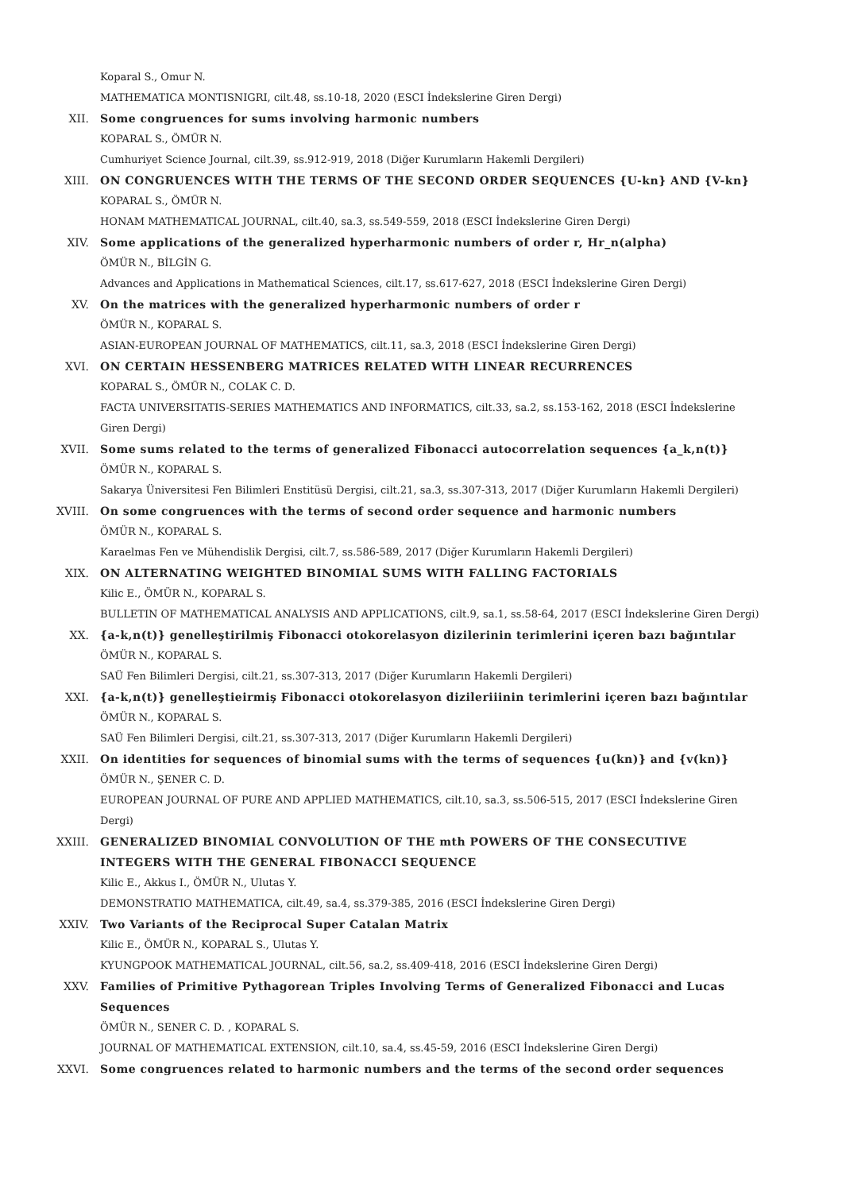Koparal S., Omur N.
MATHEMATICA MONTISNIGRI, cilt.48, ss.10-18, 2020 (ESCI İndekslerine Giren Dergi)
XII. Some congruences for sums involving harmonic numbers
KOPARAL S., ÖMÜR N.
Cumhuriyet Science Journal, cilt.39, ss.912-919, 2018 (Diğer Kurumların Hakemli Dergileri)
XIII. ON CONGRUENCES WITH THE TERMS OF THE SECOND ORDER SEQUENCES {U-kn} AND {V-kn}
KOPARAL S., ÖMÜR N.
HONAM MATHEMATICAL JOURNAL, cilt.40, sa.3, ss.549-559, 2018 (ESCI İndekslerine Giren Dergi)
XIV. Some applications of the generalized hyperharmonic numbers of order r, Hr_n(alpha)
ÖMÜR N., BİLGİN G.
Advances and Applications in Mathematical Sciences, cilt.17, ss.617-627, 2018 (ESCI İndekslerine Giren Dergi)
XV. On the matrices with the generalized hyperharmonic numbers of order r
ÖMÜR N., KOPARAL S.
ASIAN-EUROPEAN JOURNAL OF MATHEMATICS, cilt.11, sa.3, 2018 (ESCI İndekslerine Giren Dergi)
XVI. ON CERTAIN HESSENBERG MATRICES RELATED WITH LINEAR RECURRENCES
KOPARAL S., ÖMÜR N., COLAK C. D.
FACTA UNIVERSITATIS-SERIES MATHEMATICS AND INFORMATICS, cilt.33, sa.2, ss.153-162, 2018 (ESCI İndekslerine Giren Dergi)
XVII. Some sums related to the terms of generalized Fibonacci autocorrelation sequences {a_k,n(t)}
ÖMÜR N., KOPARAL S.
Sakarya Üniversitesi Fen Bilimleri Enstitüsü Dergisi, cilt.21, sa.3, ss.307-313, 2017 (Diğer Kurumların Hakemli Dergileri)
XVIII. On some congruences with the terms of second order sequence and harmonic numbers
ÖMÜR N., KOPARAL S.
Karaelmas Fen ve Mühendislik Dergisi, cilt.7, ss.586-589, 2017 (Diğer Kurumların Hakemli Dergileri)
XIX. ON ALTERNATING WEIGHTED BINOMIAL SUMS WITH FALLING FACTORIALS
Kilic E., ÖMÜR N., KOPARAL S.
BULLETIN OF MATHEMATICAL ANALYSIS AND APPLICATIONS, cilt.9, sa.1, ss.58-64, 2017 (ESCI İndekslerine Giren Dergi)
XX. {a-k,n(t)} genelleştirilmiş Fibonacci otokorelasyon dizilerinin terimlerini içeren bazı bağıntılar
ÖMÜR N., KOPARAL S.
SAÜ Fen Bilimleri Dergisi, cilt.21, ss.307-313, 2017 (Diğer Kurumların Hakemli Dergileri)
XXI. {a-k,n(t)} genelleştieirmiş Fibonacci otokorelasyon dizileriiinin terimlerini içeren bazı bağıntılar
ÖMÜR N., KOPARAL S.
SAÜ Fen Bilimleri Dergisi, cilt.21, ss.307-313, 2017 (Diğer Kurumların Hakemli Dergileri)
XXII. On identities for sequences of binomial sums with the terms of sequences {u(kn)} and {v(kn)}
ÖMÜR N., ŞENER C. D.
EUROPEAN JOURNAL OF PURE AND APPLIED MATHEMATICS, cilt.10, sa.3, ss.506-515, 2017 (ESCI İndekslerine Giren Dergi)
XXIII. GENERALIZED BINOMIAL CONVOLUTION OF THE mth POWERS OF THE CONSECUTIVE INTEGERS WITH THE GENERAL FIBONACCI SEQUENCE
Kilic E., Akkus I., ÖMÜR N., Ulutas Y.
DEMONSTRATIO MATHEMATICA, cilt.49, sa.4, ss.379-385, 2016 (ESCI İndekslerine Giren Dergi)
XXIV. Two Variants of the Reciprocal Super Catalan Matrix
Kilic E., ÖMÜR N., KOPARAL S., Ulutas Y.
KYUNGPOOK MATHEMATICAL JOURNAL, cilt.56, sa.2, ss.409-418, 2016 (ESCI İndekslerine Giren Dergi)
XXV. Families of Primitive Pythagorean Triples Involving Terms of Generalized Fibonacci and Lucas Sequences
ÖMÜR N., SENER C. D. , KOPARAL S.
JOURNAL OF MATHEMATICAL EXTENSION, cilt.10, sa.4, ss.45-59, 2016 (ESCI İndekslerine Giren Dergi)
XXVI. Some congruences related to harmonic numbers and the terms of the second order sequences